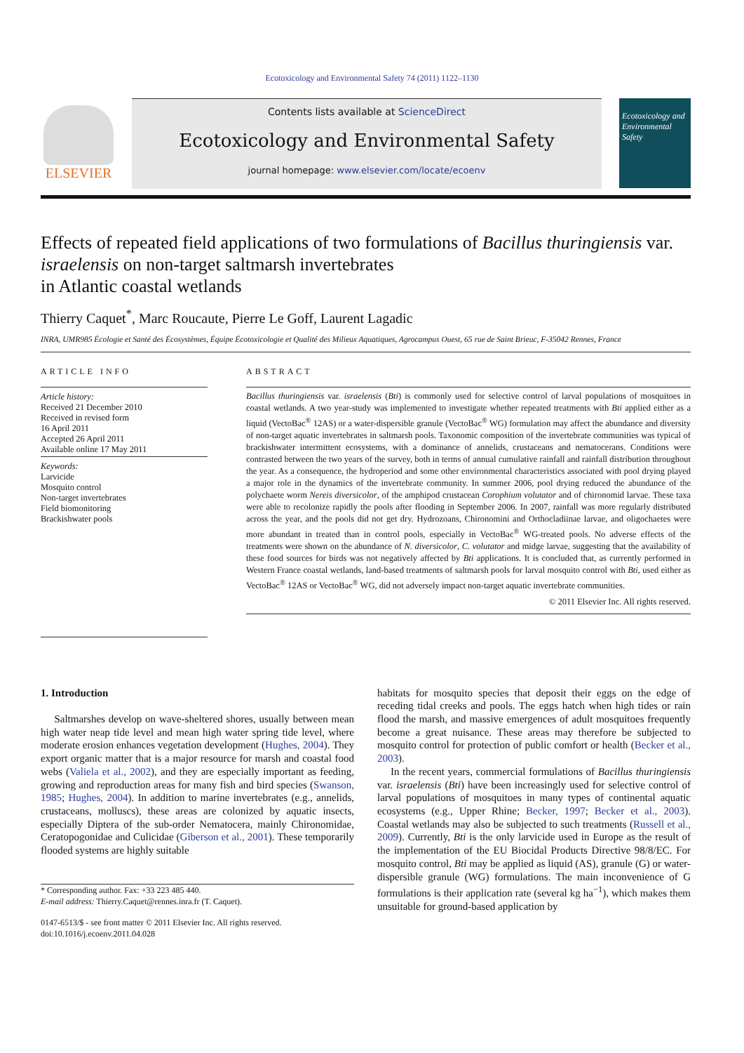Ecotoxicology and Environmental Safety 74 (2011) 1122–1130
ELSEVIER
Contents lists available at ScienceDirect
Ecotoxicology and Environmental Safety
journal homepage: www.elsevier.com/locate/ecoenv
Ecotoxicology and Environmental Safety
Effects of repeated field applications of two formulations of Bacillus thuringiensis var. israelensis on non-target saltmarsh invertebrates
in Atlantic coastal wetlands
Thierry Caquet<sup>*</sup>, Marc Roucaute, Pierre Le Goff, Laurent Lagadic
INRA, UMR985 Écologie et Santé des Écosystèmes, Équipe Écotoxicologie et Qualité des Milieux Aquatiques, Agrocampus Ouest, 65 rue de Saint Brieuc, F-35042 Rennes, France
ARTICLE INFO
Article history:
Received 21 December 2010
Received in revised form
16 April 2011
Accepted 26 April 2011
Available online 17 May 2011
Keywords:
Larvicide
Mosquito control
Non-target invertebrates
Field biomonitoring
Brackishwater pools
ABSTRACT
Bacillus thuringiensis var. israelensis (Bti) is commonly used for selective control of larval populations of mosquitoes in coastal wetlands. A two year-study was implemented to investigate whether repeated treatments with Bti applied either as a liquid (VectoBac<sup>®</sup> 12AS) or a water-dispersible granule (VectoBac<sup>®</sup> WG) formulation may affect the abundance and diversity of non-target aquatic invertebrates in saltmarsh pools. Taxonomic composition of the invertebrate communities was typical of brackishwater intermittent ecosystems, with a dominance of annelids, crustaceans and nematocerans. Conditions were contrasted between the two years of the survey, both in terms of annual cumulative rainfall and rainfall distribution throughout the year. As a consequence, the hydroperiod and some other environmental characteristics associated with pool drying played a major role in the dynamics of the invertebrate community. In summer 2006, pool drying reduced the abundance of the polychaete worm Nereis diversicolor, of the amphipod crustacean Corophium volutator and of chironomid larvae. These taxa were able to recolonize rapidly the pools after flooding in September 2006. In 2007, rainfall was more regularly distributed across the year, and the pools did not get dry. Hydrozoans, Chironomini and Orthocladiinae larvae, and oligochaetes were more abundant in treated than in control pools, especially in VectoBac<sup>®</sup> WG-treated pools. No adverse effects of the treatments were shown on the abundance of N. diversicolor, C. volutator and midge larvae, suggesting that the availability of these food sources for birds was not negatively affected by Bti applications. It is concluded that, as currently performed in Western France coastal wetlands, land-based treatments of saltmarsh pools for larval mosquito control with Bti, used either as VectoBac<sup>®</sup> 12AS or VectoBac<sup>®</sup> WG, did not adversely impact non-target aquatic invertebrate communities.
© 2011 Elsevier Inc. All rights reserved.
1. Introduction
Saltmarshes develop on wave-sheltered shores, usually between mean high water neap tide level and mean high water spring tide level, where moderate erosion enhances vegetation development (Hughes, 2004). They export organic matter that is a major resource for marsh and coastal food webs (Valiela et al., 2002), and they are especially important as feeding, growing and reproduction areas for many fish and bird species (Swanson, 1985; Hughes, 2004). In addition to marine invertebrates (e.g., annelids, crustaceans, molluscs), these areas are colonized by aquatic insects, especially Diptera of the sub-order Nematocera, mainly Chironomidae, Ceratopogonidae and Culicidae (Giberson et al., 2001). These temporarily flooded systems are highly suitable
* Corresponding author. Fax: +33 223 485 440.
E-mail address: Thierry.Caquet@rennes.inra.fr (T. Caquet).
0147-6513/$ - see front matter © 2011 Elsevier Inc. All rights reserved.
doi:10.1016/j.ecoenv.2011.04.028
habitats for mosquito species that deposit their eggs on the edge of receding tidal creeks and pools. The eggs hatch when high tides or rain flood the marsh, and massive emergences of adult mosquitoes frequently become a great nuisance. These areas may therefore be subjected to mosquito control for protection of public comfort or health (Becker et al., 2003).
In the recent years, commercial formulations of Bacillus thuringiensis var. israelensis (Bti) have been increasingly used for selective control of larval populations of mosquitoes in many types of continental aquatic ecosystems (e.g., Upper Rhine; Becker, 1997; Becker et al., 2003). Coastal wetlands may also be subjected to such treatments (Russell et al., 2009). Currently, Bti is the only larvicide used in Europe as the result of the implementation of the EU Biocidal Products Directive 98/8/EC. For mosquito control, Bti may be applied as liquid (AS), granule (G) or water-dispersible granule (WG) formulations. The main inconvenience of G formulations is their application rate (several kg ha<sup>−1</sup>), which makes them unsuitable for ground-based application by